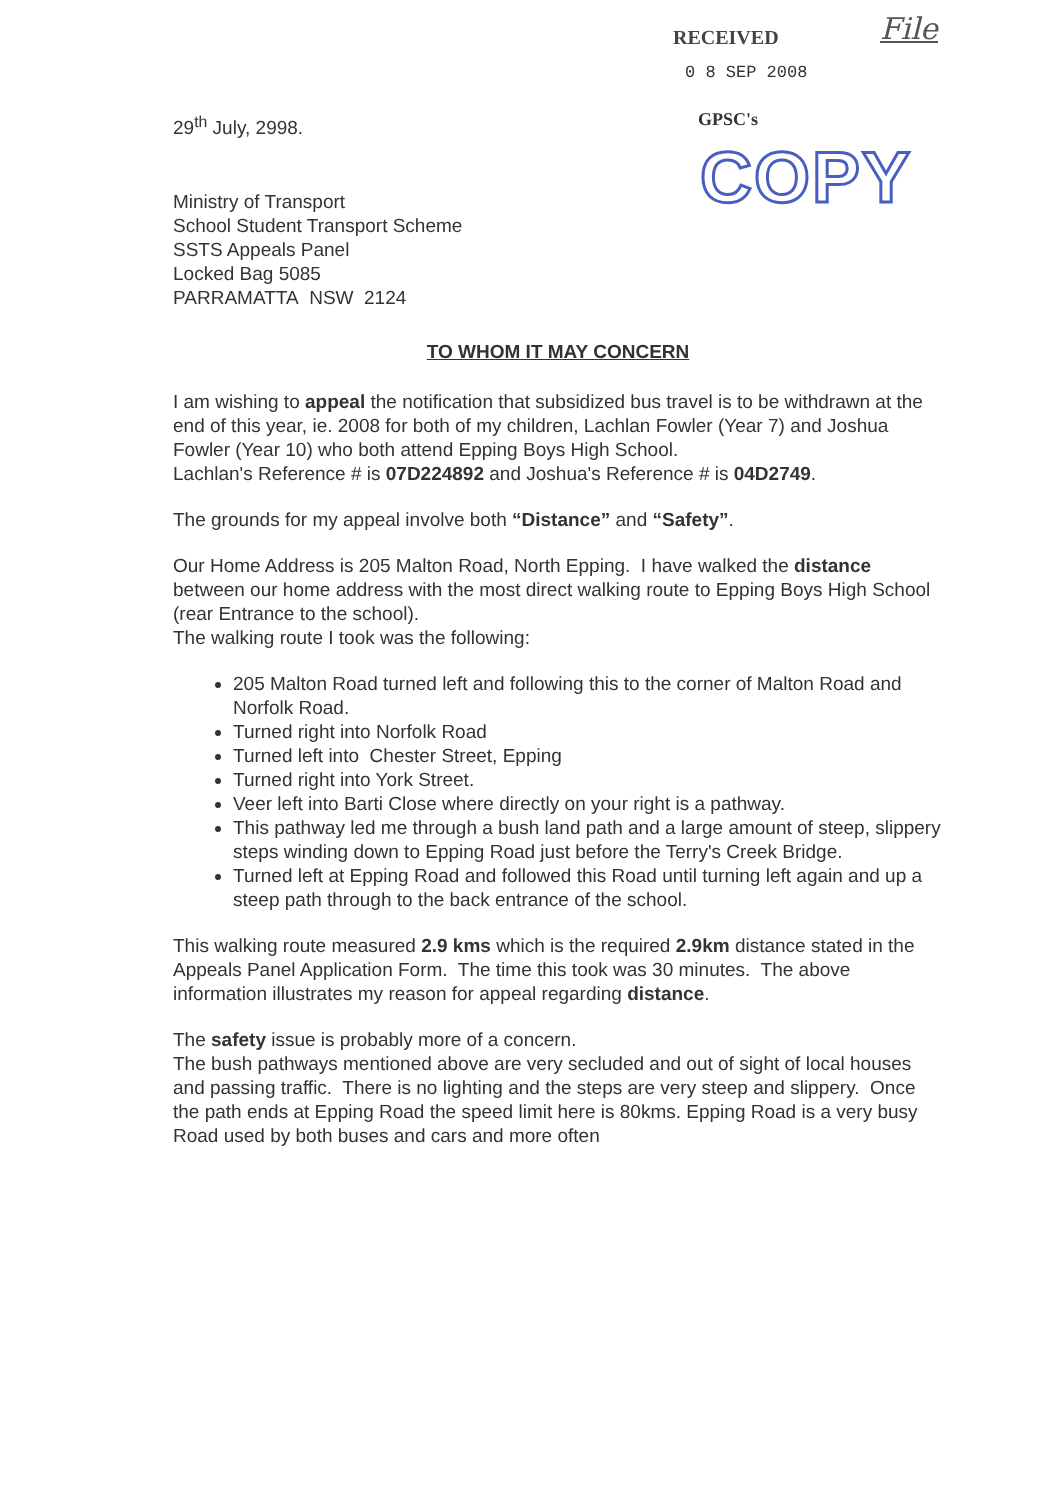RECEIVED
0 8 SEP 2008
GPSC's
File
COPY
29<sup>th</sup> July, 2998.
Ministry of Transport
School Student Transport Scheme
SSTS Appeals Panel
Locked Bag 5085
PARRAMATTA NSW 2124
TO WHOM IT MAY CONCERN
I am wishing to appeal the notification that subsidized bus travel is to be withdrawn at the end of this year, ie. 2008 for both of my children, Lachlan Fowler (Year 7) and Joshua Fowler (Year 10) who both attend Epping Boys High School.
Lachlan's Reference # is 07D224892 and Joshua's Reference # is 04D2749.
The grounds for my appeal involve both “Distance” and “Safety”.
Our Home Address is 205 Malton Road, North Epping. I have walked the distance between our home address with the most direct walking route to Epping Boys High School (rear Entrance to the school).
The walking route I took was the following:
205 Malton Road turned left and following this to the corner of Malton Road and Norfolk Road.
Turned right into Norfolk Road
Turned left into Chester Street, Epping
Turned right into York Street.
Veer left into Barti Close where directly on your right is a pathway.
This pathway led me through a bush land path and a large amount of steep, slippery steps winding down to Epping Road just before the Terry's Creek Bridge.
Turned left at Epping Road and followed this Road until turning left again and up a steep path through to the back entrance of the school.
This walking route measured 2.9 kms which is the required 2.9km distance stated in the Appeals Panel Application Form. The time this took was 30 minutes. The above information illustrates my reason for appeal regarding distance.
The safety issue is probably more of a concern.
The bush pathways mentioned above are very secluded and out of sight of local houses and passing traffic. There is no lighting and the steps are very steep and slippery. Once the path ends at Epping Road the speed limit here is 80kms. Epping Road is a very busy Road used by both buses and cars and more often